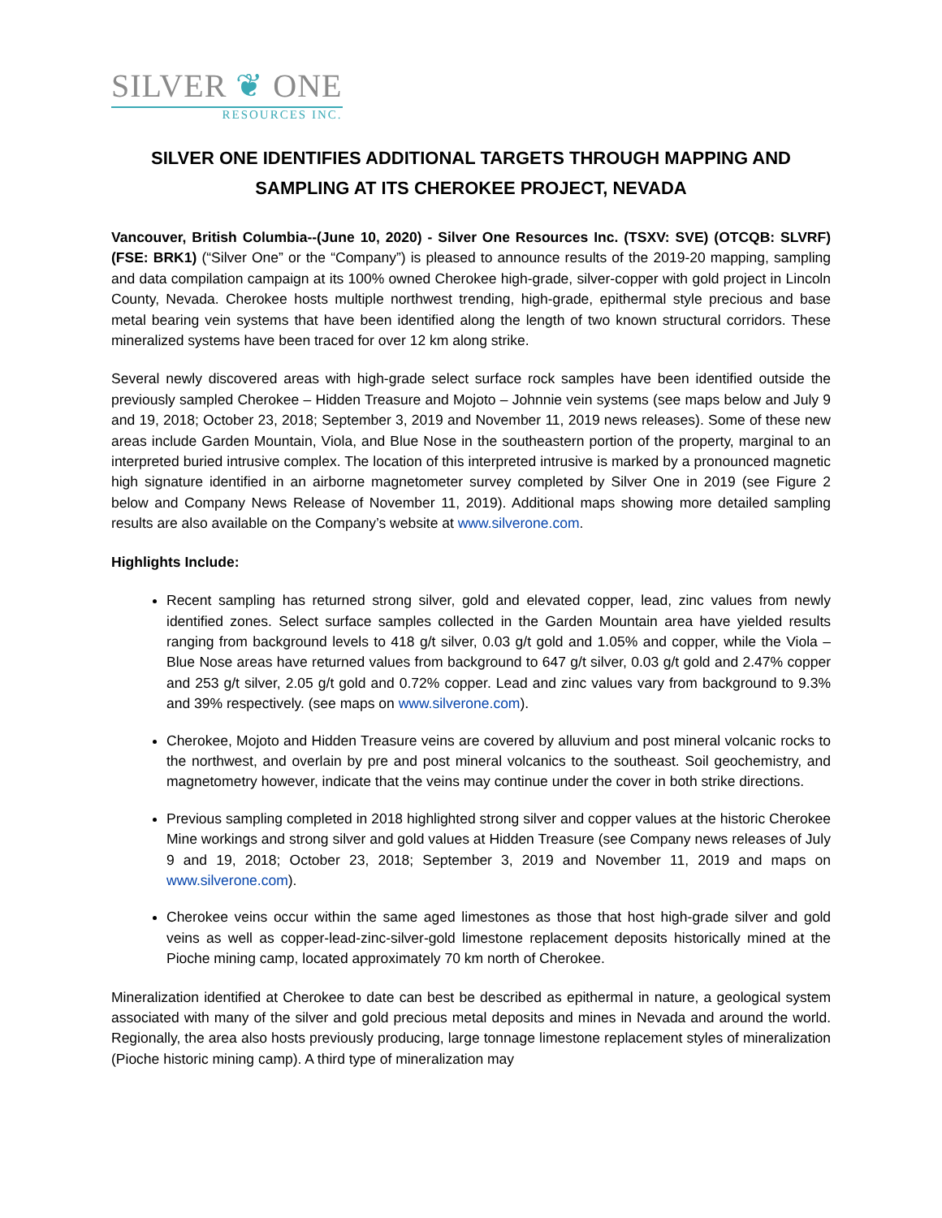SILVER ❦ ONE
RESOURCES INC.
SILVER ONE IDENTIFIES ADDITIONAL TARGETS THROUGH MAPPING AND
SAMPLING AT ITS CHEROKEE PROJECT, NEVADA
Vancouver, British Columbia--(June 10, 2020) - Silver One Resources Inc. (TSXV: SVE) (OTCQB: SLVRF) (FSE: BRK1) (“Silver One” or the “Company”) is pleased to announce results of the 2019-20 mapping, sampling and data compilation campaign at its 100% owned Cherokee high-grade, silver-copper with gold project in Lincoln County, Nevada. Cherokee hosts multiple northwest trending, high-grade, epithermal style precious and base metal bearing vein systems that have been identified along the length of two known structural corridors. These mineralized systems have been traced for over 12 km along strike.
Several newly discovered areas with high-grade select surface rock samples have been identified outside the previously sampled Cherokee – Hidden Treasure and Mojoto – Johnnie vein systems (see maps below and July 9 and 19, 2018; October 23, 2018; September 3, 2019 and November 11, 2019 news releases). Some of these new areas include Garden Mountain, Viola, and Blue Nose in the southeastern portion of the property, marginal to an interpreted buried intrusive complex. The location of this interpreted intrusive is marked by a pronounced magnetic high signature identified in an airborne magnetometer survey completed by Silver One in 2019 (see Figure 2 below and Company News Release of November 11, 2019). Additional maps showing more detailed sampling results are also available on the Company’s website at www.silverone.com.
Highlights Include:
Recent sampling has returned strong silver, gold and elevated copper, lead, zinc values from newly identified zones. Select surface samples collected in the Garden Mountain area have yielded results ranging from background levels to 418 g/t silver, 0.03 g/t gold and 1.05% and copper, while the Viola – Blue Nose areas have returned values from background to 647 g/t silver, 0.03 g/t gold and 2.47% copper and 253 g/t silver, 2.05 g/t gold and 0.72% copper. Lead and zinc values vary from background to 9.3% and 39% respectively. (see maps on www.silverone.com).
Cherokee, Mojoto and Hidden Treasure veins are covered by alluvium and post mineral volcanic rocks to the northwest, and overlain by pre and post mineral volcanics to the southeast. Soil geochemistry, and magnetometry however, indicate that the veins may continue under the cover in both strike directions.
Previous sampling completed in 2018 highlighted strong silver and copper values at the historic Cherokee Mine workings and strong silver and gold values at Hidden Treasure (see Company news releases of July 9 and 19, 2018; October 23, 2018; September 3, 2019 and November 11, 2019 and maps on www.silverone.com).
Cherokee veins occur within the same aged limestones as those that host high-grade silver and gold veins as well as copper-lead-zinc-silver-gold limestone replacement deposits historically mined at the Pioche mining camp, located approximately 70 km north of Cherokee.
Mineralization identified at Cherokee to date can best be described as epithermal in nature, a geological system associated with many of the silver and gold precious metal deposits and mines in Nevada and around the world. Regionally, the area also hosts previously producing, large tonnage limestone replacement styles of mineralization (Pioche historic mining camp). A third type of mineralization may